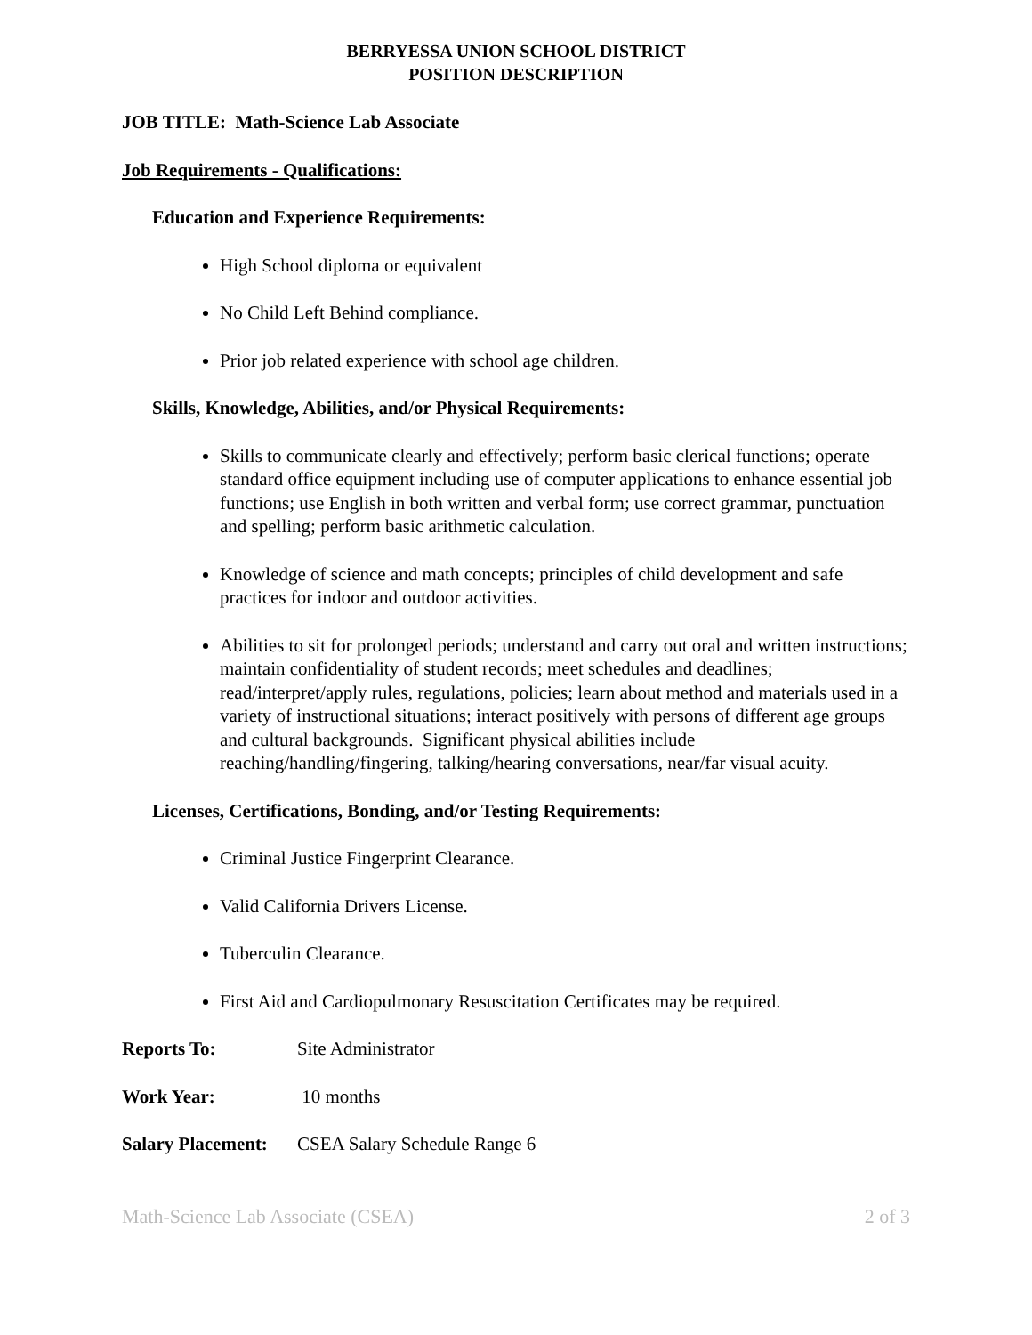BERRYESSA UNION SCHOOL DISTRICT
POSITION DESCRIPTION
JOB TITLE: Math-Science Lab Associate
Job Requirements - Qualifications:
Education and Experience Requirements:
High School diploma or equivalent
No Child Left Behind compliance.
Prior job related experience with school age children.
Skills, Knowledge, Abilities, and/or Physical Requirements:
Skills to communicate clearly and effectively; perform basic clerical functions; operate standard office equipment including use of computer applications to enhance essential job functions; use English in both written and verbal form; use correct grammar, punctuation and spelling; perform basic arithmetic calculation.
Knowledge of science and math concepts; principles of child development and safe practices for indoor and outdoor activities.
Abilities to sit for prolonged periods; understand and carry out oral and written instructions; maintain confidentiality of student records; meet schedules and deadlines; read/interpret/apply rules, regulations, policies; learn about method and materials used in a variety of instructional situations; interact positively with persons of different age groups and cultural backgrounds. Significant physical abilities include reaching/handling/fingering, talking/hearing conversations, near/far visual acuity.
Licenses, Certifications, Bonding, and/or Testing Requirements:
Criminal Justice Fingerprint Clearance.
Valid California Drivers License.
Tuberculin Clearance.
First Aid and Cardiopulmonary Resuscitation Certificates may be required.
Reports To: Site Administrator
Work Year: 10 months
Salary Placement: CSEA Salary Schedule Range 6
Math-Science Lab Associate (CSEA) 2 of 3